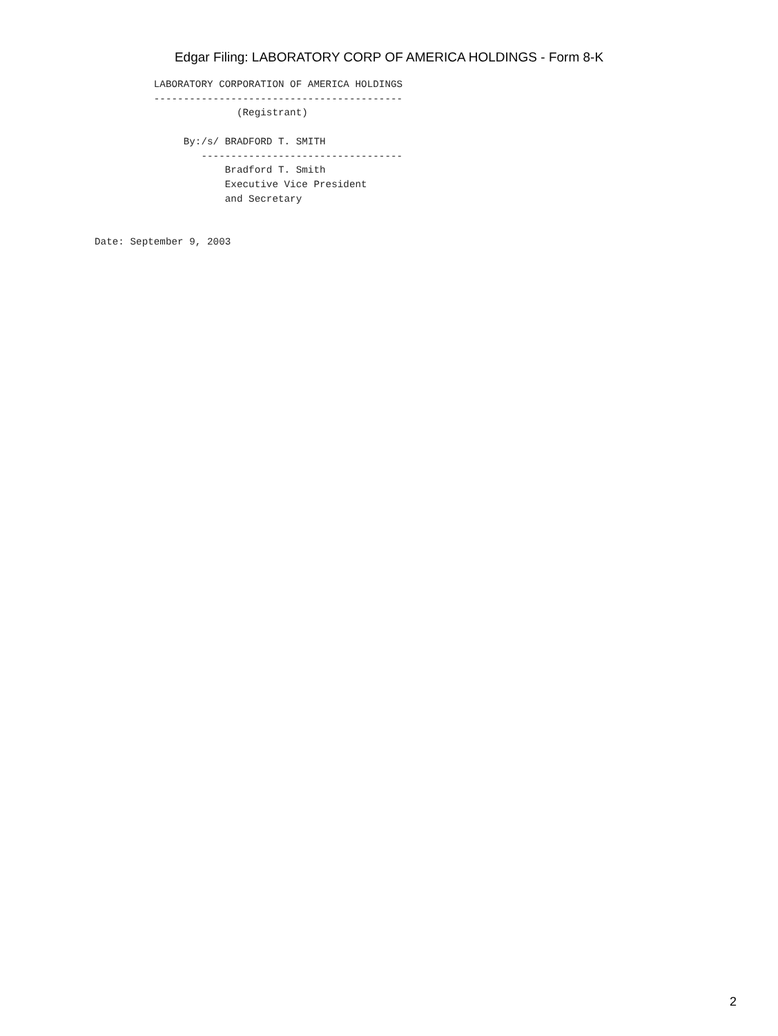Edgar Filing: LABORATORY CORP OF AMERICA HOLDINGS - Form 8-K
          LABORATORY CORPORATION OF AMERICA HOLDINGS
          ------------------------------------------
                        (Registrant)

               By:/s/ BRADFORD T. SMITH
                  ----------------------------------
                      Bradford T. Smith
                      Executive Vice President
                      and Secretary


Date: September 9, 2003
2